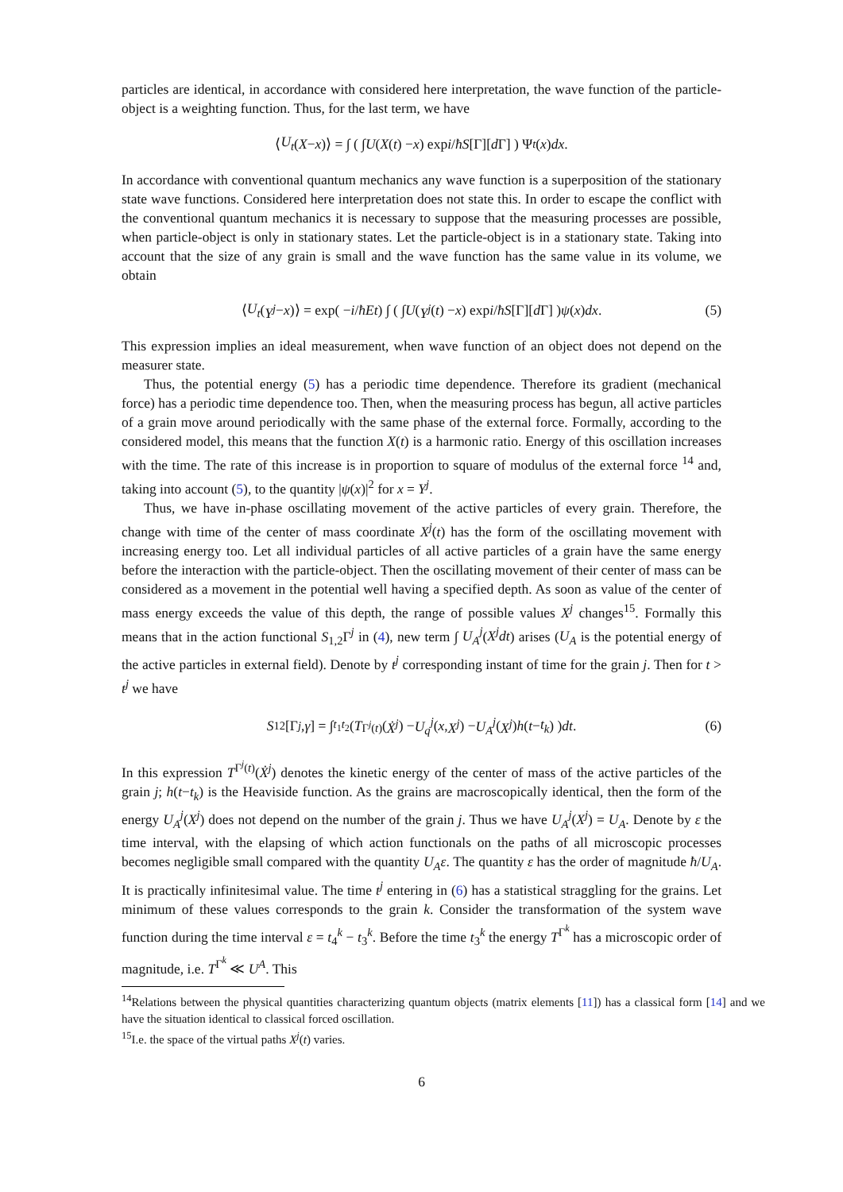particles are identical, in accordance with considered here interpretation, the wave function of the particle-object is a weighting function. Thus, for the last term, we have
⟨ U<sub>t</sub> (X − x)⟩ = ∫ ( ∫ U ( X (t) − x ) exp i / ħ S [Γ][d Γ] ) Ψ<sub>t</sub> (x) dx.
In accordance with conventional quantum mechanics any wave function is a superposition of the stationary state wave functions. Considered here interpretation does not state this. In order to escape the conflict with the conventional quantum mechanics it is necessary to suppose that the measuring processes are possible, when particle-object is only in stationary states. Let the particle-object is in a stationary state. Taking into account that the size of any grain is small and the wave function has the same value in its volume, we obtain
⟨ U<sub>t</sub> (Y<sup>j</sup> − x)⟩ = exp( − i / ħ Et ) ∫ ( ∫ U ( Y<sup>j</sup> (t) − x ) exp i / ħ S [Γ][d Γ] ) ψ (x) dx. (5)
This expression implies an ideal measurement, when wave function of an object does not depend on the measurer state.
Thus, the potential energy (5) has a periodic time dependence. Therefore its gradient (mechanical force) has a periodic time dependence too. Then, when the measuring process has begun, all active particles of a grain move around periodically with the same phase of the external force. Formally, according to the considered model, this means that the function X(t) is a harmonic ratio. Energy of this oscillation increases with the time. The rate of this increase is in proportion to square of modulus of the external force <sup>14</sup> and, taking into account (5), to the quantity |ψ(x)|<sup>2</sup> for x = Y<sup>j</sup>.
Thus, we have in-phase oscillating movement of the active particles of every grain. Therefore, the change with time of the center of mass coordinate X<sup>j</sup>(t) has the form of the oscillating movement with increasing energy too. Let all individual particles of all active particles of a grain have the same energy before the interaction with the particle-object. Then the oscillating movement of their center of mass can be considered as a movement in the potential well having a specified depth. As soon as value of the center of mass energy exceeds the value of this depth, the range of possible values X<sup>j</sup> changes<sup>15</sup>. Formally this means that in the action functional S<sub>1,2</sub>Γ<sup>j</sup> in (4), new term ∫ U<sub>A</sub><sup>j</sup>(X<sup>j</sup>dt) arises (U<sub>A</sub> is the potential energy of the active particles in external field). Denote by t<sup>j</sup> corresponding instant of time for the grain j. Then for t > t<sup>j</sup> we have
S<sub>12</sub>[Γ<sup>j</sup>, γ] = ∫<sub>t<sub>1</sub></sub><sup>t<sub>2</sub></sup> ( T<sup>Γ<sup>j</sup>(t)</sup>(Ẋ<sup>j</sup>) − U<sub>q</sub><sup>j</sup> (x, X<sup>j</sup>) − U<sub>A</sub><sup>j</sup> (X<sup>j</sup>) h (t − t<sub>k</sub>) ) dt. (6)
In this expression T<sup>Γ<sup>j</sup>(t)</sup>(Ẋ<sup>j</sup>) denotes the kinetic energy of the center of mass of the active particles of the grain j; h(t−t<sub>k</sub>) is the Heaviside function. As the grains are macroscopically identical, then the form of the energy U<sub>A</sub><sup>j</sup>(X<sup>j</sup>) does not depend on the number of the grain j. Thus we have U<sub>A</sub><sup>j</sup>(X<sup>j</sup>) = U<sub>A</sub>. Denote by ε the time interval, with the elapsing of which action functionals on the paths of all microscopic processes becomes negligible small compared with the quantity U<sub>A</sub>ε. The quantity ε has the order of magnitude ħ/U<sub>A</sub>. It is practically infinitesimal value. The time t<sup>j</sup> entering in (6) has a statistical straggling for the grains. Let minimum of these values corresponds to the grain k. Consider the transformation of the system wave function during the time interval ε = t<sub>4</sub><sup>k</sup> − t<sub>3</sub><sup>k</sup>. Before the time t<sub>3</sub><sup>k</sup> the energy T<sup>Γ<sup>k</sup></sup> has a microscopic order of magnitude, i.e. T<sup>Γ<sup>k</sup></sup> ≪ U<sup>A</sup>. This
<sup>14</sup> Relations between the physical quantities characterizing quantum objects (matrix elements [11]) has a classical form [14] and we have the situation identical to classical forced oscillation.
<sup>15</sup> I.e. the space of the virtual paths X<sup>j</sup>(t) varies.
6